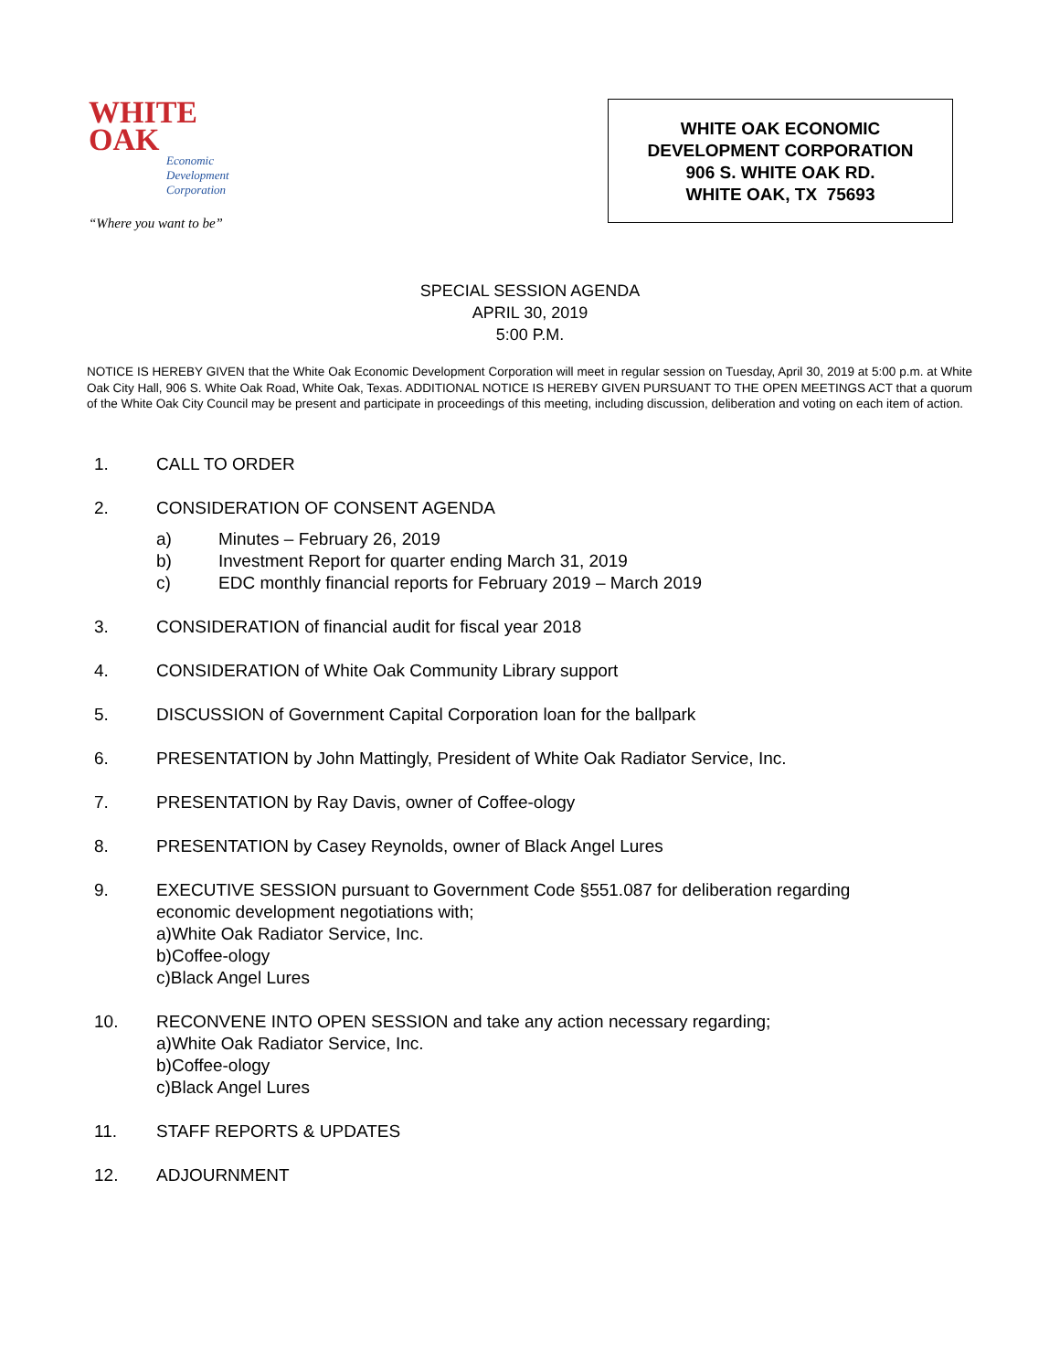WHITE
OAK
Economic
Development
Corporation
“Where you want to be”
WHITE OAK ECONOMIC
DEVELOPMENT CORPORATION
906 S. WHITE OAK RD.
WHITE OAK, TX 75693
SPECIAL SESSION AGENDA
APRIL 30, 2019
5:00 P.M.
NOTICE IS HEREBY GIVEN that the White Oak Economic Development Corporation will meet in regular session on Tuesday, April 30, 2019 at 5:00 p.m. at White Oak City Hall, 906 S. White Oak Road, White Oak, Texas. ADDITIONAL NOTICE IS HEREBY GIVEN PURSUANT TO THE OPEN MEETINGS ACT that a quorum of the White Oak City Council may be present and participate in proceedings of this meeting, including discussion, deliberation and voting on each item of action.
1. CALL TO ORDER
2. CONSIDERATION OF CONSENT AGENDA
a) Minutes – February 26, 2019
b) Investment Report for quarter ending March 31, 2019
c) EDC monthly financial reports for February 2019 – March 2019
3. CONSIDERATION of financial audit for fiscal year 2018
4. CONSIDERATION of White Oak Community Library support
5. DISCUSSION of Government Capital Corporation loan for the ballpark
6. PRESENTATION by John Mattingly, President of White Oak Radiator Service, Inc.
7. PRESENTATION by Ray Davis, owner of Coffee-ology
8. PRESENTATION by Casey Reynolds, owner of Black Angel Lures
9. EXECUTIVE SESSION pursuant to Government Code §551.087 for deliberation regarding
economic development negotiations with;
a) White Oak Radiator Service, Inc.
b) Coffee-ology
c) Black Angel Lures
10. RECONVENE INTO OPEN SESSION and take any action necessary regarding;
a) White Oak Radiator Service, Inc.
b) Coffee-ology
c) Black Angel Lures
11. STAFF REPORTS & UPDATES
12. ADJOURNMENT